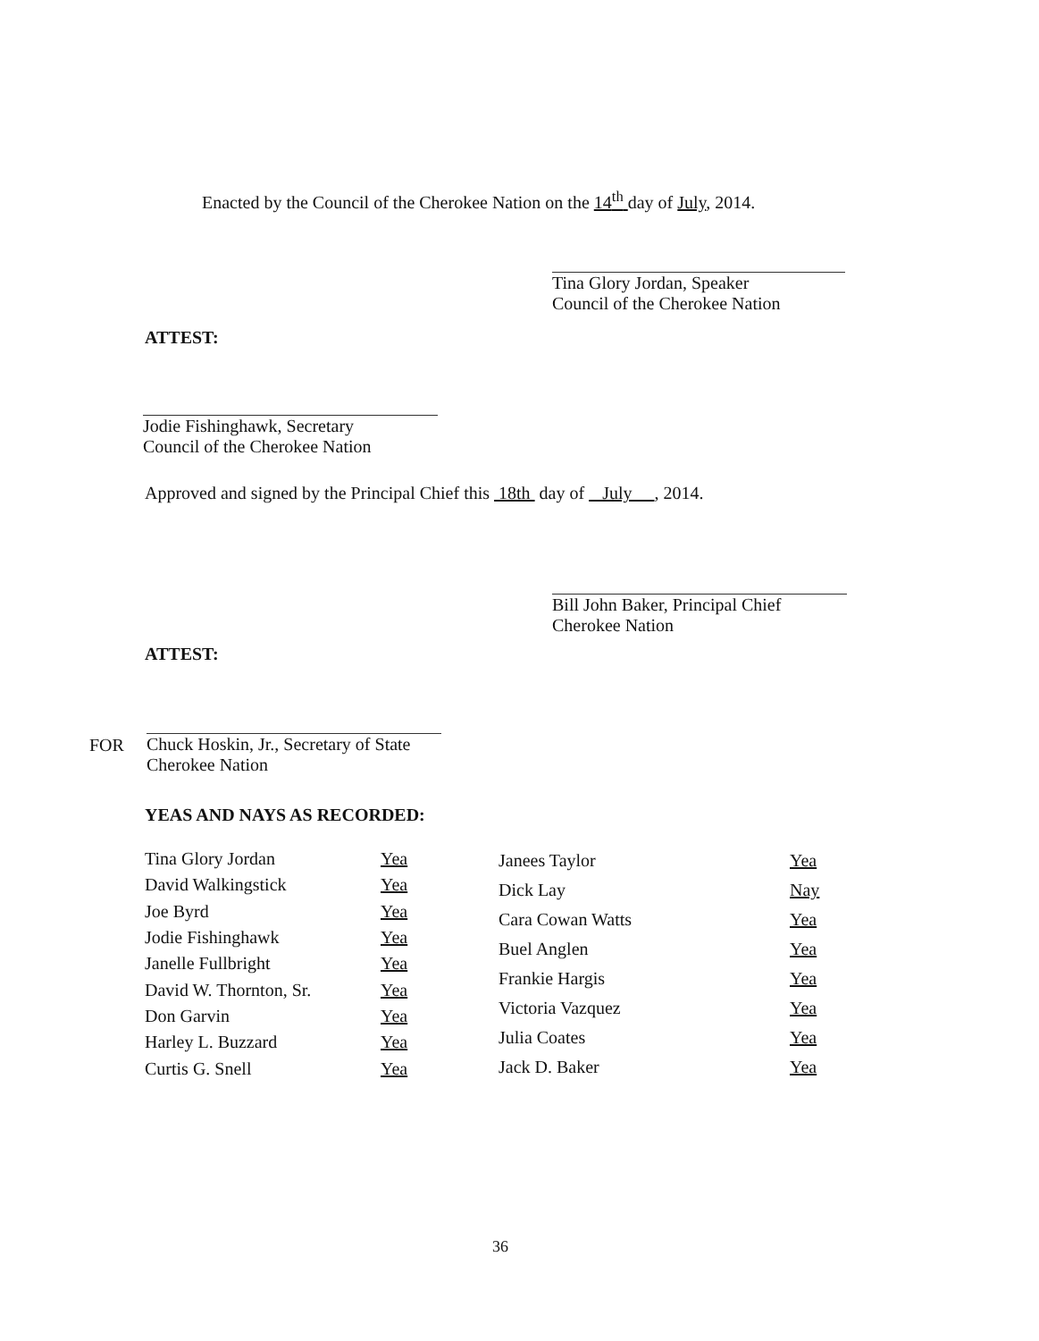Enacted by the Council of the Cherokee Nation on the 14<sup>th</sup> day of July, 2014.
Tina Glory Jordan, Speaker
Council of the Cherokee Nation
ATTEST:
Jodie Fishinghawk, Secretary
Council of the Cherokee Nation
Approved and signed by the Principal Chief this 18th day of July , 2014.
Bill John Baker, Principal Chief
Cherokee Nation
ATTEST:
FOR
Chuck Hoskin, Jr., Secretary of State
Cherokee Nation
YEAS AND NAYS AS RECORDED:
| Tina Glory Jordan | Yea |
| David Walkingstick | Yea |
| Joe Byrd | Yea |
| Jodie Fishinghawk | Yea |
| Janelle Fullbright | Yea |
| David W. Thornton, Sr. | Yea |
| Don Garvin | Yea |
| Harley L. Buzzard | Yea |
| Curtis G. Snell | Yea |
| Janees Taylor | Yea |
| Dick Lay | Nay |
| Cara Cowan Watts | Yea |
| Buel Anglen | Yea |
| Frankie Hargis | Yea |
| Victoria Vazquez | Yea |
| Julia Coates | Yea |
| Jack D. Baker | Yea |
36